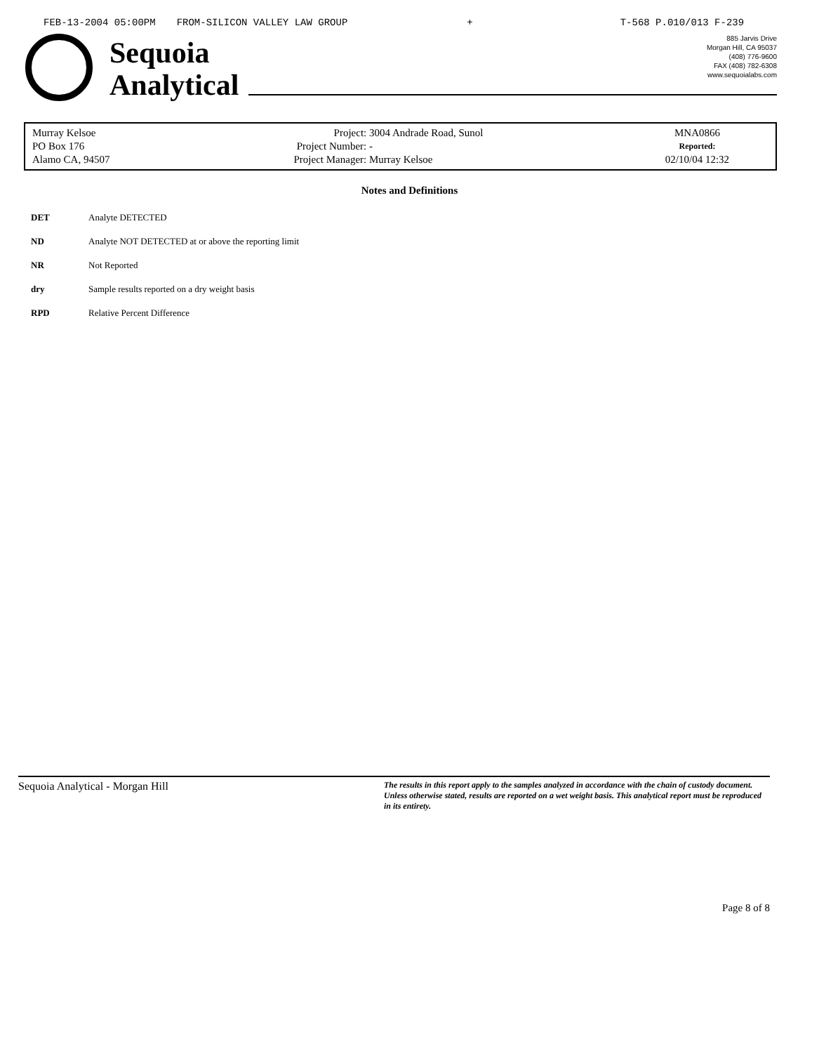FEB-13-2004 05:00PM FROM-SILICON VALLEY LAW GROUP + T-568 P.010/013 F-239
Sequoia
Analytical
885 Jarvis Drive
Morgan Hill, CA 95037
(408) 776-9600
FAX (408) 782-6308
www.sequoialabs.com
| Murray Kelsoe | Project: | 3004 Andrade Road, Sunol | MNA0866 |
| PO Box 176 | Project Number: | - | Reported: |
| Alamo CA, 94507 | Project Manager: | Murray Kelsoe | 02/10/04 12:32 |
Notes and Definitions
| DET | Analyte DETECTED |
| ND | Analyte NOT DETECTED at or above the reporting limit |
| NR | Not Reported |
| dry | Sample results reported on a dry weight basis |
| RPD | Relative Percent Difference |
Sequoia Analytical - Morgan Hill
The results in this report apply to the samples analyzed in accordance with the chain of custody document. Unless otherwise stated, results are reported on a wet weight basis. This analytical report must be reproduced in its entirety.
Page 8 of 8